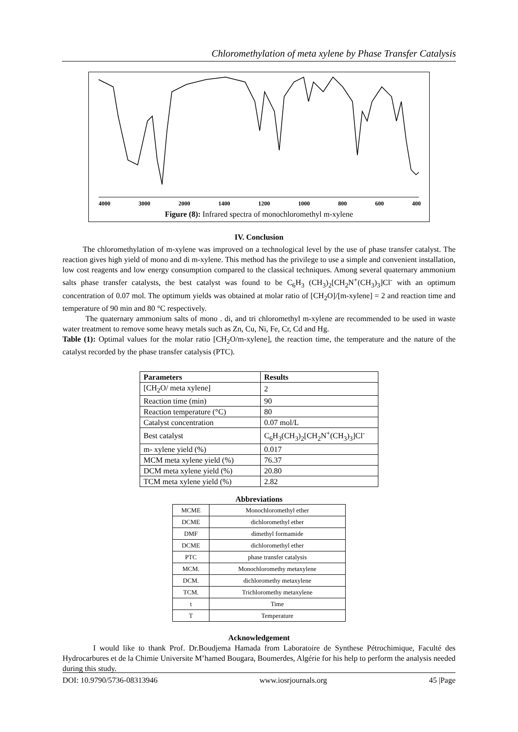Chloromethylation of meta xylene by Phase Transfer Catalysis
4000 3000 2000 1400 1200 1000 800 600 400
Figure (8): Infrared spectra of monochloromethyl m-xylene
IV. Conclusion
The chloromethylation of m-xylene was improved on a technological level by the use of phase transfer catalyst. The reaction gives high yield of mono and di m-xylene. This method has the privilege to use a simple and convenient installation, low cost reagents and low energy consumption compared to the classical techniques. Among several quaternary ammonium salts phase transfer catalysts, the best catalyst was found to be C<sub>6</sub>H<sub>3</sub> (CH<sub>3</sub>)<sub>2</sub>[CH<sub>2</sub>N<sup>+</sup>(CH<sub>3</sub>)<sub>3</sub>]Cl<sup>-</sup> with an optimum concentration of 0.07 mol. The optimum yields was obtained at molar ratio of [CH<sub>2</sub>O]/[m-xylene] = 2 and reaction time and temperature of 90 min and 80 °C respectively.
The quaternary ammonium salts of mono . di, and tri chloromethyl m-xylene are recommended to be used in waste water treatment to remove some heavy metals such as Zn, Cu, Ni, Fe, Cr, Cd and Hg.
Table (1): Optimal values for the molar ratio [CH<sub>2</sub>O/m-xylene], the reaction time, the temperature and the nature of the catalyst recorded by the phase transfer catalysis (PTC).
| Parameters | Results |
| --- | --- |
| [CH<sub>2</sub>O/ meta xylene] | 2 |
| Reaction time (min) | 90 |
| Reaction temperature (°C) | 80 |
| Catalyst concentration | 0.07 mol/L |
| Best catalyst | C<sub>6</sub>H<sub>3</sub>(CH<sub>3</sub>)<sub>2</sub>[CH<sub>2</sub>N<sup>+</sup>(CH<sub>3</sub>)<sub>3</sub>]Cl<sup>-</sup> |
| m- xylene yield (%) | 0.017 |
| MCM meta xylene yield (%) | 76.37 |
| DCM meta xylene yield (%) | 20.80 |
| TCM meta xylene yield (%) | 2.82 |
Abbreviations
| MCME | Monochloromethyl ether |
| DCME | dichloromethyl ether |
| DMF | dimethyl formamide |
| DCME | dichloromethyl ether |
| PTC | phase transfer catalysis |
| MCM. | Monochloromethy metaxylene |
| DCM. | dichloromethy metaxylene |
| TCM. | Trichloromethy metaxylene |
| t | Time |
| T | Temperature |
Acknowledgement
I would like to thank Prof. Dr.Boudjema Hamada from Laboratoire de Synthese Pétrochimique, Faculté des Hydrocarbures et de la Chimie Universite M’hamed Bougara, Boumerdes, Algérie for his help to perform the analysis needed during this study.
DOI: 10.9790/5736-08313946 www.iosrjournals.org 45 |Page